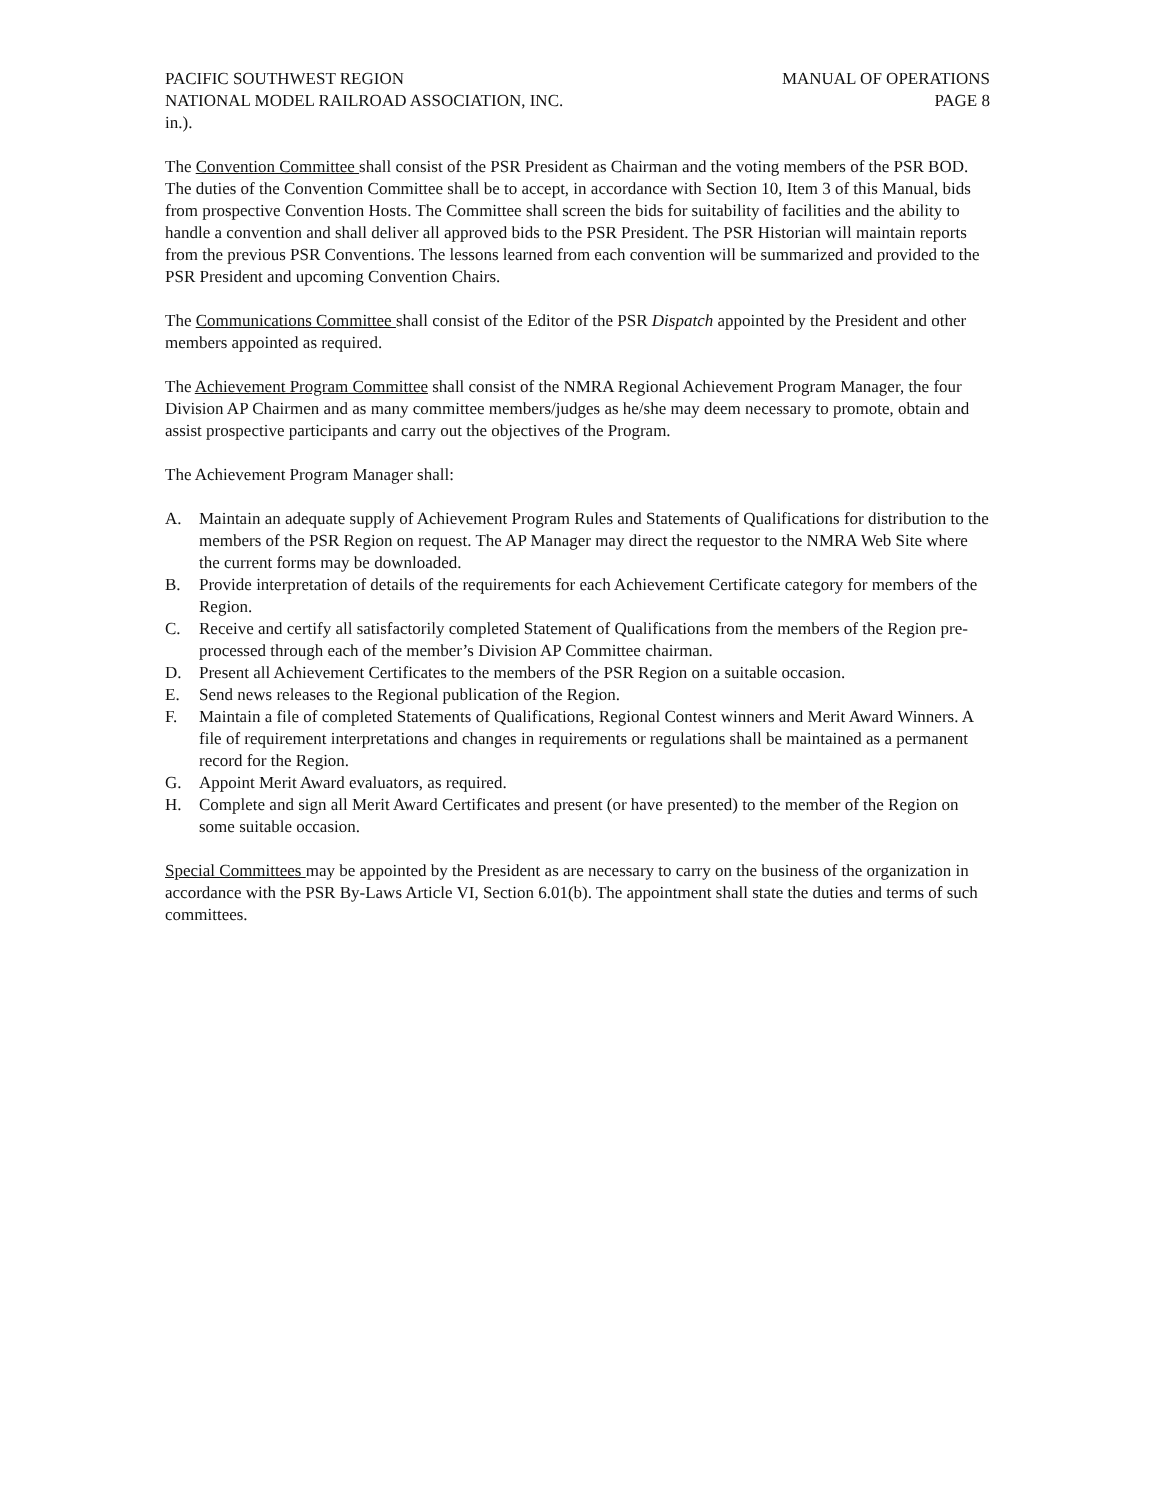PACIFIC SOUTHWEST REGION MANUAL OF OPERATIONS
NATIONAL MODEL RAILROAD ASSOCIATION, INC.
PAGE 8
in.).
The Convention Committee shall consist of the PSR President as Chairman and the voting members of the PSR BOD. The duties of the Convention Committee shall be to accept, in accordance with Section 10, Item 3 of this Manual, bids from prospective Convention Hosts. The Committee shall screen the bids for suitability of facilities and the ability to handle a convention and shall deliver all approved bids to the PSR President. The PSR Historian will maintain reports from the previous PSR Conventions. The lessons learned from each convention will be summarized and provided to the PSR President and upcoming Convention Chairs.
The Communications Committee shall consist of the Editor of the PSR Dispatch appointed by the President and other members appointed as required.
The Achievement Program Committee shall consist of the NMRA Regional Achievement Program Manager, the four Division AP Chairmen and as many committee members/judges as he/she may deem necessary to promote, obtain and assist prospective participants and carry out the objectives of the Program.
The Achievement Program Manager shall:
A. Maintain an adequate supply of Achievement Program Rules and Statements of Qualifications for distribution to the members of the PSR Region on request. The AP Manager may direct the requestor to the NMRA Web Site where the current forms may be downloaded.
B. Provide interpretation of details of the requirements for each Achievement Certificate category for members of the Region.
C. Receive and certify all satisfactorily completed Statement of Qualifications from the members of the Region pre-processed through each of the member’s Division AP Committee chairman.
D. Present all Achievement Certificates to the members of the PSR Region on a suitable occasion.
E. Send news releases to the Regional publication of the Region.
F. Maintain a file of completed Statements of Qualifications, Regional Contest winners and Merit Award Winners. A file of requirement interpretations and changes in requirements or regulations shall be maintained as a permanent record for the Region.
G. Appoint Merit Award evaluators, as required.
H. Complete and sign all Merit Award Certificates and present (or have presented) to the member of the Region on some suitable occasion.
Special Committees may be appointed by the President as are necessary to carry on the business of the organization in accordance with the PSR By-Laws Article VI, Section 6.01(b). The appointment shall state the duties and terms of such committees.